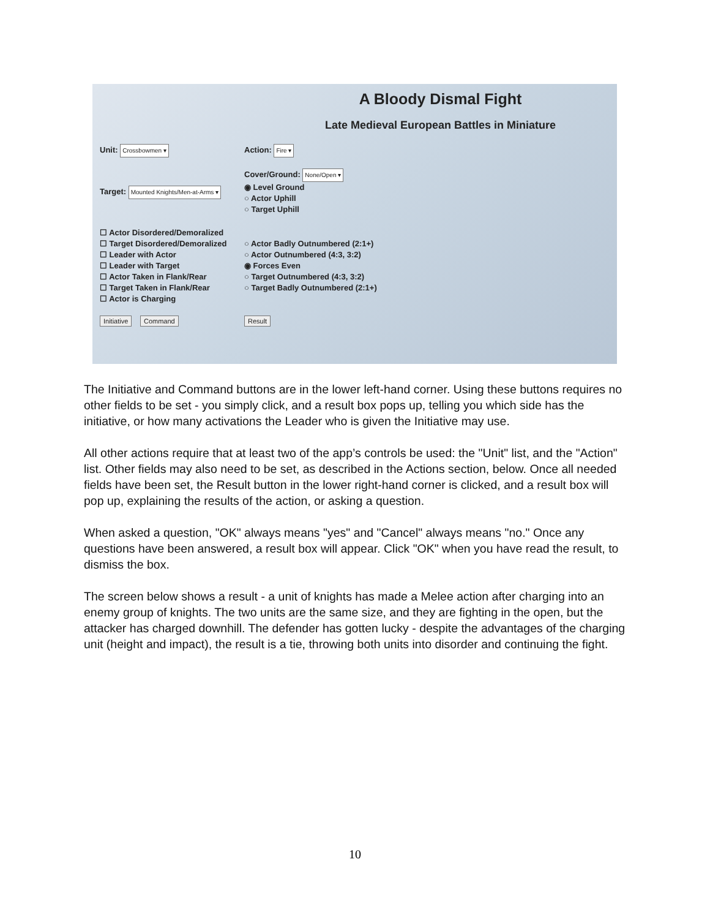A Bloody Dismal Fight
Late Medieval European Battles in Miniature
Unit: Crossbowmen ▾
Target: Mounted Knights/Men-at-Arms ▾
☐ Actor Disordered/Demoralized
☐ Target Disordered/Demoralized
☐ Leader with Actor
☐ Leader with Target
☐ Actor Taken in Flank/Rear
☐ Target Taken in Flank/Rear
☐ Actor is Charging
Initiative Command
Action: Fire ▾
Cover/Ground: None/Open ▾
◉ Level Ground
○ Actor Uphill
○ Target Uphill
○ Actor Badly Outnumbered (2:1+)
○ Actor Outnumbered (4:3, 3:2)
◉ Forces Even
○ Target Outnumbered (4:3, 3:2)
○ Target Badly Outnumbered (2:1+)
Result
The Initiative and Command buttons are in the lower left-hand corner. Using these buttons requires no other fields to be set - you simply click, and a result box pops up, telling you which side has the initiative, or how many activations the Leader who is given the Initiative may use.
All other actions require that at least two of the app’s controls be used: the "Unit" list, and the "Action" list. Other fields may also need to be set, as described in the Actions section, below. Once all needed fields have been set, the Result button in the lower right-hand corner is clicked, and a result box will pop up, explaining the results of the action, or asking a question.
When asked a question, "OK" always means "yes" and "Cancel" always means "no." Once any questions have been answered, a result box will appear. Click "OK" when you have read the result, to dismiss the box.
The screen below shows a result - a unit of knights has made a Melee action after charging into an enemy group of knights. The two units are the same size, and they are fighting in the open, but the attacker has charged downhill. The defender has gotten lucky - despite the advantages of the charging unit (height and impact), the result is a tie, throwing both units into disorder and continuing the fight.
10